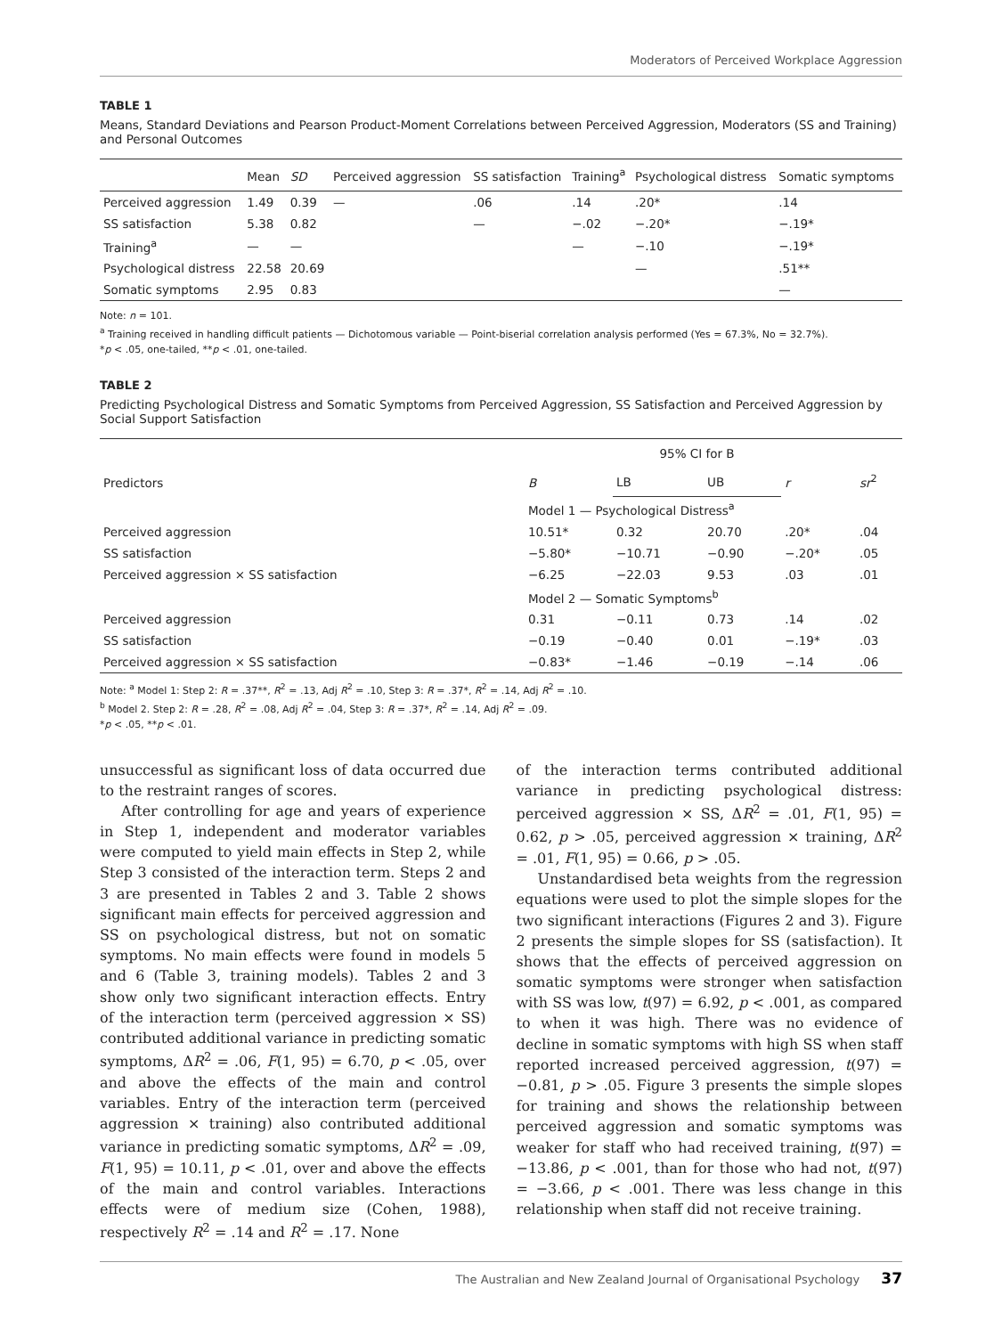Moderators of Perceived Workplace Aggression
TABLE 1
Means, Standard Deviations and Pearson Product-Moment Correlations between Perceived Aggression, Moderators (SS and Training) and Personal Outcomes
| | Mean | SD | Perceived aggression | SS satisfaction | Training<sup>a</sup> | Psychological distress | Somatic symptoms |
| --- | --- | --- | --- | --- | --- | --- | --- |
| Perceived aggression | 1.49 | 0.39 | — | .06 | .14 | .20* | .14 |
| SS satisfaction | 5.38 | 0.82 | | — | −.02 | −.20* | −.19* |
| Training<sup>a</sup> | — | — | | | — | −.10 | −.19* |
| Psychological distress | 22.58 | 20.69 | | | | — | .51** |
| Somatic symptoms | 2.95 | 0.83 | | | | | — |
Note: n = 101.
<sup>a</sup> Training received in handling difficult patients — Dichotomous variable — Point-biserial correlation analysis performed (Yes = 67.3%, No = 32.7%).
*p < .05, one-tailed, **p < .01, one-tailed.
TABLE 2
Predicting Psychological Distress and Somatic Symptoms from Perceived Aggression, SS Satisfaction and Perceived Aggression by Social Support Satisfaction
| Predictors | B | 95% CI for B | | r | sr<sup>2</sup> |
| --- | --- | --- | --- | --- | --- |
| | | LB | UB | | |
| | Model 1 — Psychological Distress<sup>a</sup> | | | | |
| Perceived aggression | 10.51* | 0.32 | 20.70 | .20* | .04 |
| SS satisfaction | −5.80* | −10.71 | −0.90 | −.20* | .05 |
| Perceived aggression × SS satisfaction | −6.25 | −22.03 | 9.53 | .03 | .01 |
| | Model 2 — Somatic Symptoms<sup>b</sup> | | | | |
| Perceived aggression | 0.31 | −0.11 | 0.73 | .14 | .02 |
| SS satisfaction | −0.19 | −0.40 | 0.01 | −.19* | .03 |
| Perceived aggression × SS satisfaction | −0.83* | −1.46 | −0.19 | −.14 | .06 |
Note: <sup>a</sup> Model 1: Step 2: R = .37**, R<sup>2</sup> = .13, Adj R<sup>2</sup> = .10, Step 3: R = .37*, R<sup>2</sup> = .14, Adj R<sup>2</sup> = .10.
<sup>b</sup> Model 2. Step 2: R = .28, R<sup>2</sup> = .08, Adj R<sup>2</sup> = .04, Step 3: R = .37*, R<sup>2</sup> = .14, Adj R<sup>2</sup> = .09.
*p < .05, **p < .01.
unsuccessful as significant loss of data occurred due to the restraint ranges of scores.
After controlling for age and years of experience in Step 1, independent and moderator variables were computed to yield main effects in Step 2, while Step 3 consisted of the interaction term. Steps 2 and 3 are presented in Tables 2 and 3. Table 2 shows significant main effects for perceived aggression and SS on psychological distress, but not on somatic symptoms. No main effects were found in models 5 and 6 (Table 3, training models). Tables 2 and 3 show only two significant interaction effects. Entry of the interaction term (perceived aggression × SS) contributed additional variance in predicting somatic symptoms, ΔR<sup>2</sup> = .06, F(1, 95) = 6.70, p < .05, over and above the effects of the main and control variables. Entry of the interaction term (perceived aggression × training) also contributed additional variance in predicting somatic symptoms, ΔR<sup>2</sup> = .09, F(1, 95) = 10.11, p < .01, over and above the effects of the main and control variables. Interactions effects were of medium size (Cohen, 1988), respectively R<sup>2</sup> = .14 and R<sup>2</sup> = .17. None
of the interaction terms contributed additional variance in predicting psychological distress: perceived aggression × SS, ΔR<sup>2</sup> = .01, F(1, 95) = 0.62, p > .05, perceived aggression × training, ΔR<sup>2</sup> = .01, F(1, 95) = 0.66, p > .05.
Unstandardised beta weights from the regression equations were used to plot the simple slopes for the two significant interactions (Figures 2 and 3). Figure 2 presents the simple slopes for SS (satisfaction). It shows that the effects of perceived aggression on somatic symptoms were stronger when satisfaction with SS was low, t(97) = 6.92, p < .001, as compared to when it was high. There was no evidence of decline in somatic symptoms with high SS when staff reported increased perceived aggression, t(97) = −0.81, p > .05. Figure 3 presents the simple slopes for training and shows the relationship between perceived aggression and somatic symptoms was weaker for staff who had received training, t(97) = −13.86, p < .001, than for those who had not, t(97) = −3.66, p < .001. There was less change in this relationship when staff did not receive training.
The Australian and New Zealand Journal of Organisational Psychology 37